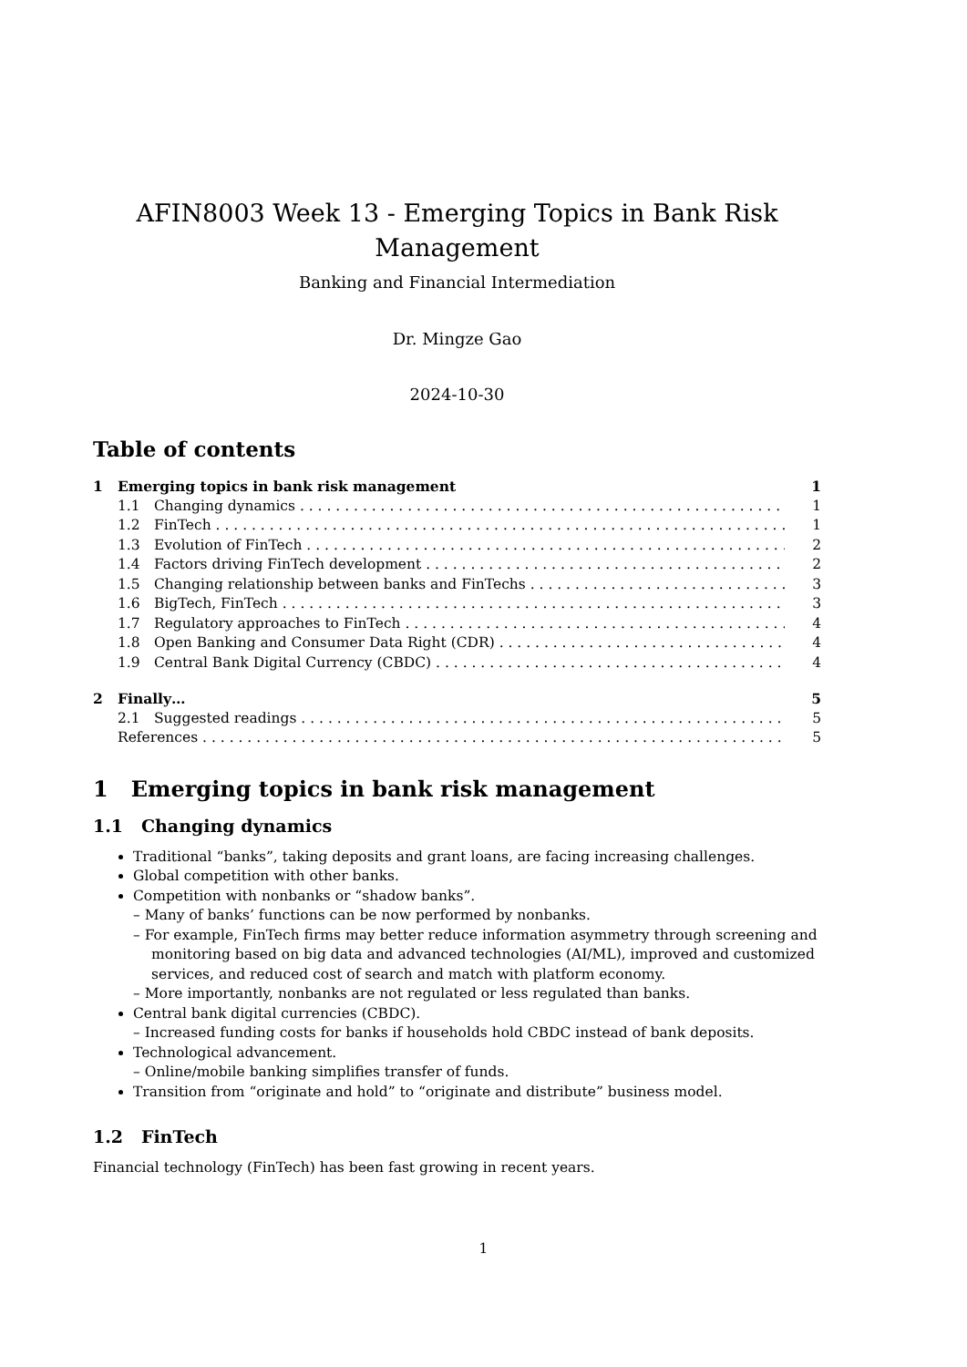AFIN8003 Week 13 - Emerging Topics in Bank Risk
Management
Banking and Financial Intermediation
Dr. Mingze Gao
2024-10-30
Table of contents
1 Emerging topics in bank risk management 1
1.1 Changing dynamics 1
1.2 FinTech 1
1.3 Evolution of FinTech 2
1.4 Factors driving FinTech development 2
1.5 Changing relationship between banks and FinTechs 3
1.6 BigTech, FinTech 3
1.7 Regulatory approaches to FinTech 4
1.8 Open Banking and Consumer Data Right (CDR) 4
1.9 Central Bank Digital Currency (CBDC) 4
2 Finally… 5
2.1 Suggested readings 5
References 5
1 Emerging topics in bank risk management
1.1 Changing dynamics
Traditional “banks”, taking deposits and grant loans, are facing increasing challenges.
Global competition with other banks.
Competition with nonbanks or “shadow banks”.
– Many of banks’ functions can be now performed by nonbanks.
– For example, FinTech firms may better reduce information asymmetry through screening and monitoring based on big data and advanced technologies (AI/ML), improved and customized services, and reduced cost of search and match with platform economy.
– More importantly, nonbanks are not regulated or less regulated than banks.
Central bank digital currencies (CBDC).
– Increased funding costs for banks if households hold CBDC instead of bank deposits.
Technological advancement.
– Online/mobile banking simplifies transfer of funds.
Transition from “originate and hold” to “originate and distribute” business model.
1.2 FinTech
Financial technology (FinTech) has been fast growing in recent years.
1